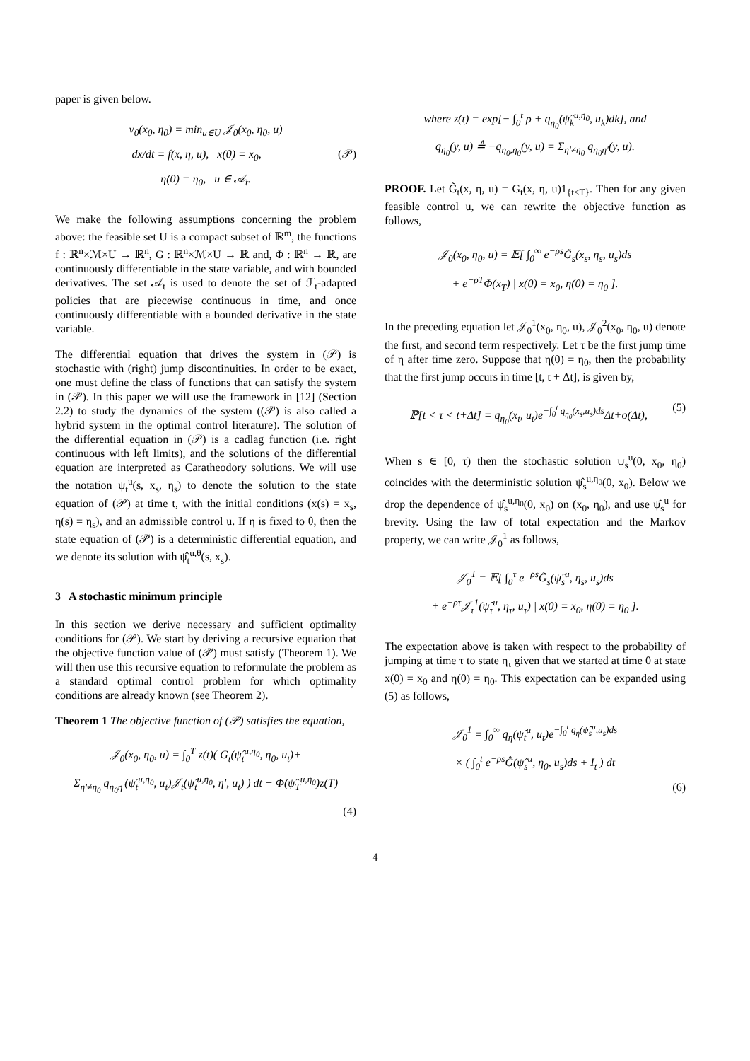paper is given below.
v<sub>0</sub>(x<sub>0</sub>, η<sub>0</sub>) = min<sub>u∈U</sub> 𝒥<sub>0</sub>(x<sub>0</sub>, η<sub>0</sub>, u)
dx/dt = f(x, η, u), x(0) = x<sub>0</sub>, (𝒫)
η(0) = η<sub>0</sub>, u ∈ 𝒜<sub>t</sub>.
We make the following assumptions concerning the problem above: the feasible set U is a compact subset of ℝ<sup>m</sup>, the functions f : ℝ<sup>n</sup>×ℳ×U → ℝ<sup>n</sup>, G : ℝ<sup>n</sup>×ℳ×U → ℝ and, Φ : ℝ<sup>n</sup> → ℝ, are continuously differentiable in the state variable, and with bounded derivatives. The set 𝒜<sub>t</sub> is used to denote the set of ℱ<sub>t</sub>-adapted policies that are piecewise continuous in time, and once continuously differentiable with a bounded derivative in the state variable.
The differential equation that drives the system in (𝒫) is stochastic with (right) jump discontinuities. In order to be exact, one must define the class of functions that can satisfy the system in (𝒫). In this paper we will use the framework in [12] (Section 2.2) to study the dynamics of the system ((𝒫) is also called a hybrid system in the optimal control literature). The solution of the differential equation in (𝒫) is a cadlag function (i.e. right continuous with left limits), and the solutions of the differential equation are interpreted as Caratheodory solutions. We will use the notation ψ<sub>t</sub><sup>u</sup>(s, x<sub>s</sub>, η<sub>s</sub>) to denote the solution to the state equation of (𝒫) at time t, with the initial conditions (x(s) = x<sub>s</sub>, η(s) = η<sub>s</sub>), and an admissible control u. If η is fixed to θ, then the state equation of (𝒫) is a deterministic differential equation, and we denote its solution with ψ̂<sub>t</sub><sup>u,θ</sup>(s, x<sub>s</sub>).
3 A stochastic minimum principle
In this section we derive necessary and sufficient optimality conditions for (𝒫). We start by deriving a recursive equation that the objective function value of (𝒫) must satisfy (Theorem 1). We will then use this recursive equation to reformulate the problem as a standard optimal control problem for which optimality conditions are already known (see Theorem 2).
Theorem 1 The objective function of (𝒫) satisfies the equation,
𝒥<sub>0</sub>(x<sub>0</sub>, η<sub>0</sub>, u) = ∫<sub>0</sub><sup>T</sup> z(t)( G<sub>t</sub>(ψ̂<sub>t</sub><sup>u,η<sub>0</sub></sup>, η<sub>0</sub>, u<sub>t</sub>)+
Σ<sub>η′≠η<sub>0</sub></sub> q<sub>η<sub>0</sub>η′</sub>(ψ̂<sub>t</sub><sup>u,η<sub>0</sub></sup>, u<sub>t</sub>)𝒥<sub>t</sub>(ψ̂<sub>t</sub><sup>u,η<sub>0</sub></sup>, η′, u<sub>t</sub>) ) dt + Φ(ψ̂<sub>T</sub><sup>u,η<sub>0</sub></sup>)z(T)
(4)
where z(t) = exp[− ∫<sub>0</sub><sup>t</sup> ρ + q<sub>η<sub>0</sub></sub>(ψ̂<sub>k</sub><sup>u,η<sub>0</sub></sup>, u<sub>k</sub>)dk], and
q<sub>η<sub>0</sub></sub>(y, u) ≜ −q<sub>η<sub>0</sub>,η<sub>0</sub></sub>(y, u) = Σ<sub>η′≠η<sub>0</sub></sub> q<sub>η<sub>0</sub>η′</sub>(y, u).
PROOF. Let G̃<sub>t</sub>(x, η, u) = G<sub>t</sub>(x, η, u)1<sub>{t<T}</sub>. Then for any given feasible control u, we can rewrite the objective function as follows,
𝒥<sub>0</sub>(x<sub>0</sub>, η<sub>0</sub>, u) = 𝔼[ ∫<sub>0</sub><sup>∞</sup> e<sup>−ρs</sup>G̃<sub>s</sub>(x<sub>s</sub>, η<sub>s</sub>, u<sub>s</sub>)ds
+ e<sup>−ρT</sup>Φ(x<sub>T</sub>) | x(0) = x<sub>0</sub>, η(0) = η<sub>0</sub> ].
In the preceding equation let 𝒥<sub>0</sub><sup>1</sup>(x<sub>0</sub>, η<sub>0</sub>, u), 𝒥<sub>0</sub><sup>2</sup>(x<sub>0</sub>, η<sub>0</sub>, u) denote the first, and second term respectively. Let τ be the first jump time of η after time zero. Suppose that η(0) = η<sub>0</sub>, then the probability that the first jump occurs in time [t, t + Δt], is given by,
ℙ[t < τ < t+Δt] = q<sub>η<sub>0</sub></sub>(x<sub>t</sub>, u<sub>t</sub>)e<sup>−∫<sub>0</sub><sup>t</sup> q<sub>η<sub>0</sub></sub>(x<sub>s</sub>,u<sub>s</sub>)ds</sup>Δt+o(Δt), (5)
When s ∈ [0, τ) then the stochastic solution ψ<sub>s</sub><sup>u</sup>(0, x<sub>0</sub>, η<sub>0</sub>) coincides with the deterministic solution ψ̂<sub>s</sub><sup>u,η<sub>0</sub></sup>(0, x<sub>0</sub>). Below we drop the dependence of ψ̂<sub>s</sub><sup>u,η<sub>0</sub></sup>(0, x<sub>0</sub>) on (x<sub>0</sub>, η<sub>0</sub>), and use ψ̂<sub>s</sub><sup>u</sup> for brevity. Using the law of total expectation and the Markov property, we can write 𝒥<sub>0</sub><sup>1</sup> as follows,
𝒥<sub>0</sub><sup>1</sup> = 𝔼[ ∫<sub>0</sub><sup>τ</sup> e<sup>−ρs</sup>G̃<sub>s</sub>(ψ̂<sub>s</sub><sup>u</sup>, η<sub>s</sub>, u<sub>s</sub>)ds
+ e<sup>−ρτ</sup>𝒥<sub>τ</sub><sup>1</sup>(ψ̂<sub>τ</sub><sup>u</sup>, η<sub>τ</sub>, u<sub>τ</sub>) | x(0) = x<sub>0</sub>, η(0) = η<sub>0</sub> ].
The expectation above is taken with respect to the probability of jumping at time τ to state η<sub>τ</sub> given that we started at time 0 at state x(0) = x<sub>0</sub> and η(0) = η<sub>0</sub>. This expectation can be expanded using (5) as follows,
𝒥<sub>0</sub><sup>1</sup> = ∫<sub>0</sub><sup>∞</sup> q<sub>η</sub>(ψ̂<sub>t</sub><sup>u</sup>, u<sub>t</sub>)e<sup>−∫<sub>0</sub><sup>t</sup> q<sub>η</sub>(ψ̂<sub>s</sub><sup>u</sup>,u<sub>s</sub>)ds</sup>
× ( ∫<sub>0</sub><sup>t</sup> e<sup>−ρs</sup>Ĝ(ψ̂<sub>s</sub><sup>u</sup>, η<sub>0</sub>, u<sub>s</sub>)ds + I<sub>t</sub> ) dt
(6)
4